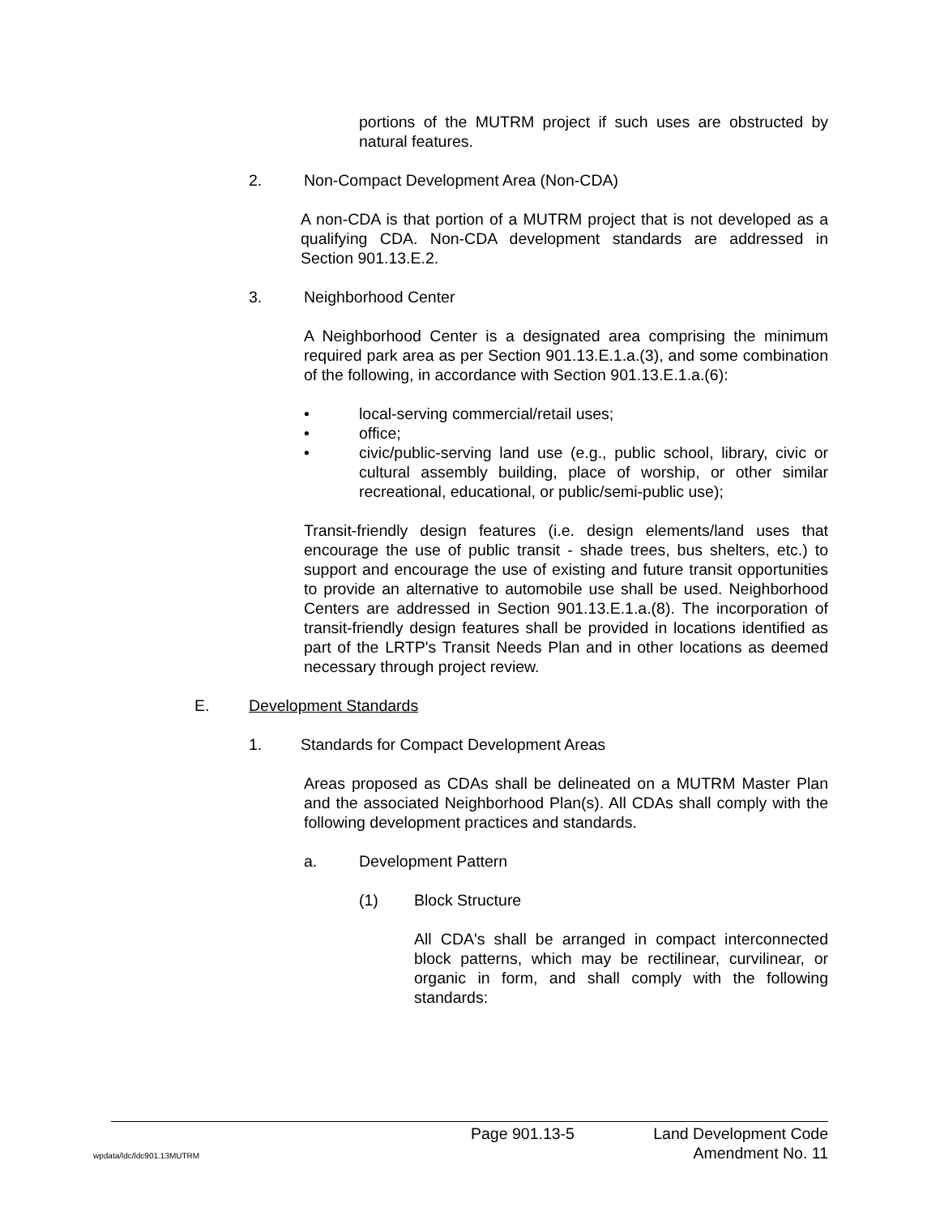portions of the MUTRM project if such uses are obstructed by natural features.
2. Non-Compact Development Area (Non-CDA)
A non-CDA is that portion of a MUTRM project that is not developed as a qualifying CDA. Non-CDA development standards are addressed in Section 901.13.E.2.
3. Neighborhood Center
A Neighborhood Center is a designated area comprising the minimum required park area as per Section 901.13.E.1.a.(3), and some combination of the following, in accordance with Section 901.13.E.1.a.(6):
• local-serving commercial/retail uses;
• office;
• civic/public-serving land use (e.g., public school, library, civic or cultural assembly building, place of worship, or other similar recreational, educational, or public/semi-public use);
Transit-friendly design features (i.e. design elements/land uses that encourage the use of public transit - shade trees, bus shelters, etc.) to support and encourage the use of existing and future transit opportunities to provide an alternative to automobile use shall be used. Neighborhood Centers are addressed in Section 901.13.E.1.a.(8). The incorporation of transit-friendly design features shall be provided in locations identified as part of the LRTP's Transit Needs Plan and in other locations as deemed necessary through project review.
E. Development Standards
1. Standards for Compact Development Areas
Areas proposed as CDAs shall be delineated on a MUTRM Master Plan and the associated Neighborhood Plan(s). All CDAs shall comply with the following development practices and standards.
a. Development Pattern
(1) Block Structure
All CDA's shall be arranged in compact interconnected block patterns, which may be rectilinear, curvilinear, or organic in form, and shall comply with the following standards:
Page 901.13-5 Land Development Code
wpdata/ldc/ldc901.13MUTRM Amendment No. 11